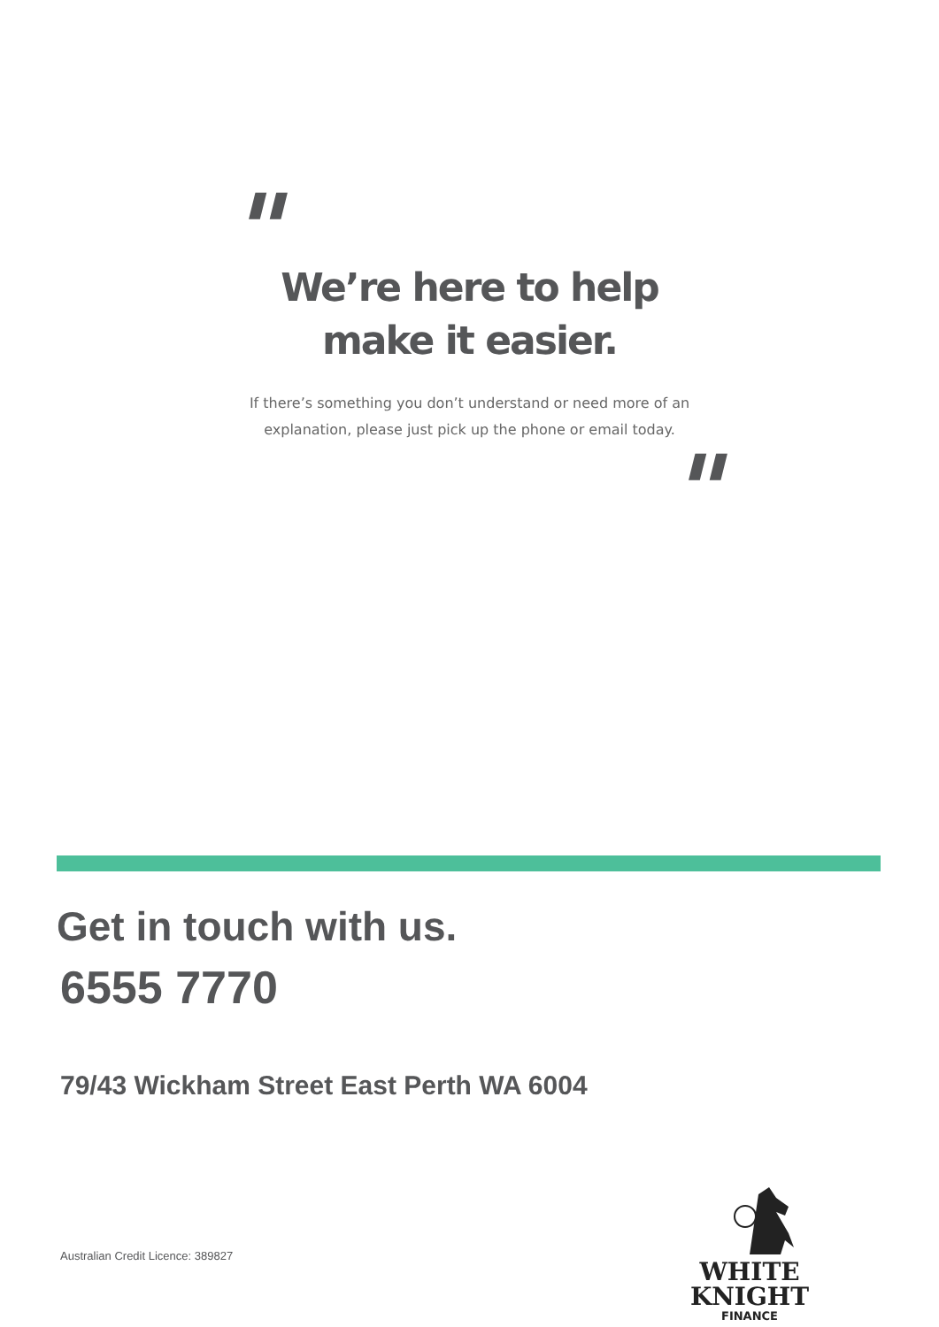"
"
We’re here to help
make it easier.
If there’s something you don’t understand or need more of an
explanation, please just pick up the phone or email today.
Get in touch with us.
6555 7770
79/43 Wickham Street East Perth WA 6004
Australian Credit Licence: 389827
WHITE KNIGHT
FINANCE